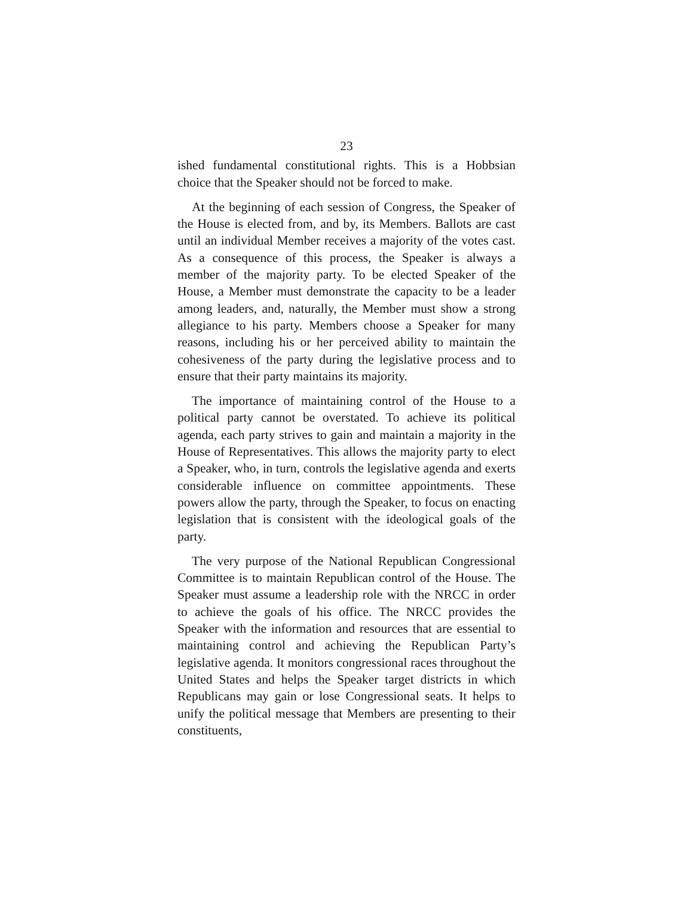23
ished fundamental constitutional rights. This is a Hobbsian choice that the Speaker should not be forced to make.
At the beginning of each session of Congress, the Speaker of the House is elected from, and by, its Members. Ballots are cast until an individual Member receives a majority of the votes cast. As a consequence of this process, the Speaker is always a member of the majority party. To be elected Speaker of the House, a Member must demonstrate the capacity to be a leader among leaders, and, naturally, the Member must show a strong allegiance to his party. Members choose a Speaker for many reasons, including his or her perceived ability to maintain the cohesiveness of the party during the legislative process and to ensure that their party maintains its majority.
The importance of maintaining control of the House to a political party cannot be overstated. To achieve its political agenda, each party strives to gain and maintain a majority in the House of Representatives. This allows the majority party to elect a Speaker, who, in turn, controls the legislative agenda and exerts considerable influence on committee appointments. These powers allow the party, through the Speaker, to focus on enacting legislation that is consistent with the ideological goals of the party.
The very purpose of the National Republican Congressional Committee is to maintain Republican control of the House. The Speaker must assume a leadership role with the NRCC in order to achieve the goals of his office. The NRCC provides the Speaker with the information and resources that are essential to maintaining control and achieving the Republican Party’s legislative agenda. It monitors congressional races throughout the United States and helps the Speaker target districts in which Republicans may gain or lose Congressional seats. It helps to unify the political message that Members are presenting to their constituents,